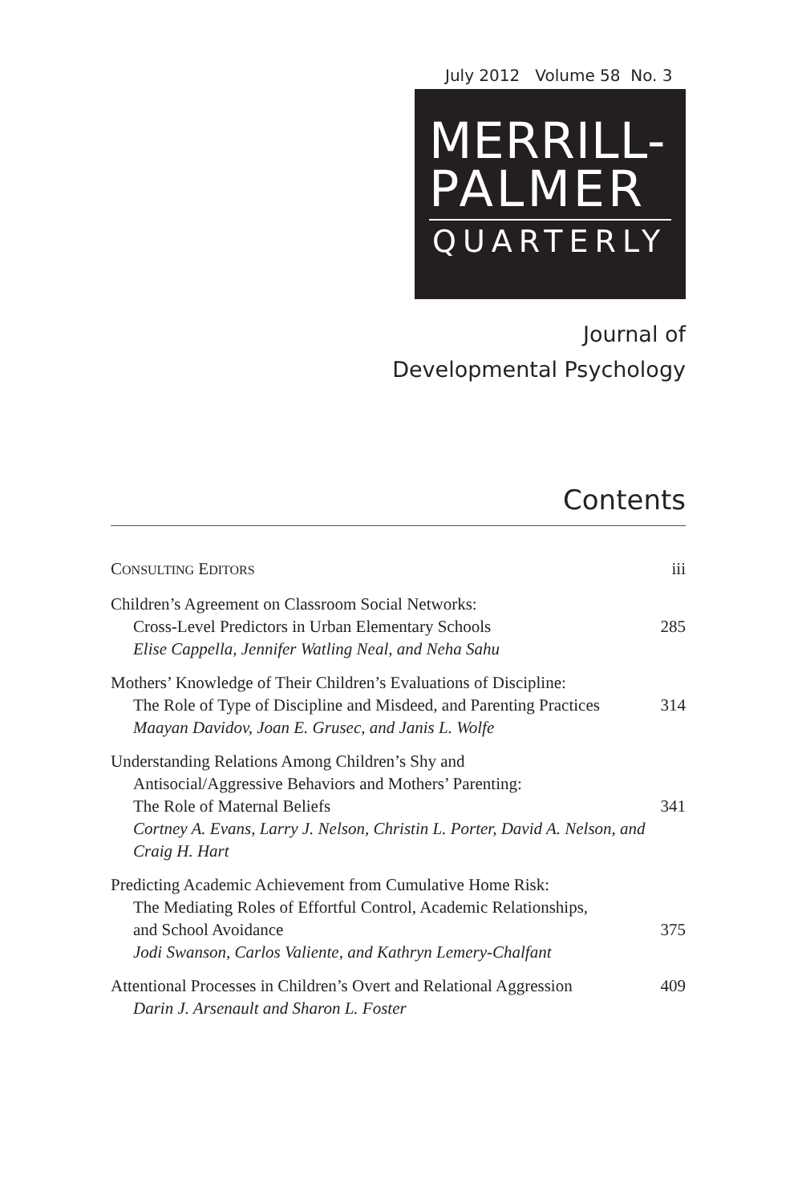July 2012 Volume 58 No. 3
MERRILL-
PALMER
QUARTERLY
Journal of
Developmental Psychology
Contents
CONSULTING EDITORS
iii
Children’s Agreement on Classroom Social Networks:
Cross-Level Predictors in Urban Elementary Schools
Elise Cappella, Jennifer Watling Neal, and Neha Sahu
285
Mothers’ Knowledge of Their Children’s Evaluations of Discipline:
The Role of Type of Discipline and Misdeed, and Parenting Practices
Maayan Davidov, Joan E. Grusec, and Janis L. Wolfe
314
Understanding Relations Among Children’s Shy and
Antisocial/Aggressive Behaviors and Mothers’ Parenting:
The Role of Maternal Beliefs
Cortney A. Evans, Larry J. Nelson, Christin L. Porter, David A. Nelson, and Craig H. Hart
341
Predicting Academic Achievement from Cumulative Home Risk:
The Mediating Roles of Effortful Control, Academic Relationships,
and School Avoidance
Jodi Swanson, Carlos Valiente, and Kathryn Lemery-Chalfant
375
Attentional Processes in Children’s Overt and Relational Aggression
Darin J. Arsenault and Sharon L. Foster
409